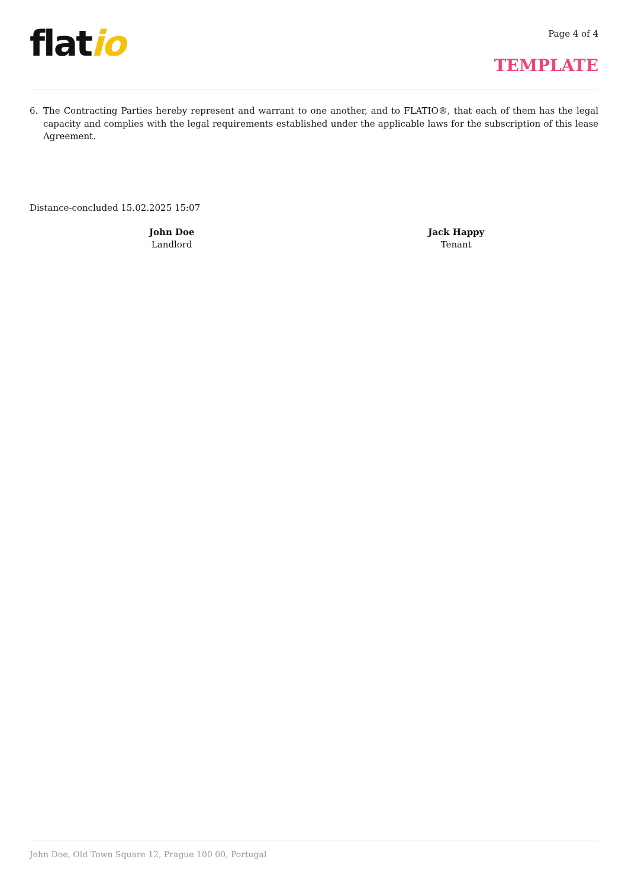flatio
Page 4 of 4
TEMPLATE
6. The Contracting Parties hereby represent and warrant to one another, and to FLATIO®, that each of them has the legal capacity and complies with the legal requirements established under the applicable laws for the subscription of this lease Agreement.
Distance-concluded 15.02.2025 15:07
John Doe
Landlord
Jack Happy
Tenant
John Doe, Old Town Square 12, Prague 100 00, Portugal